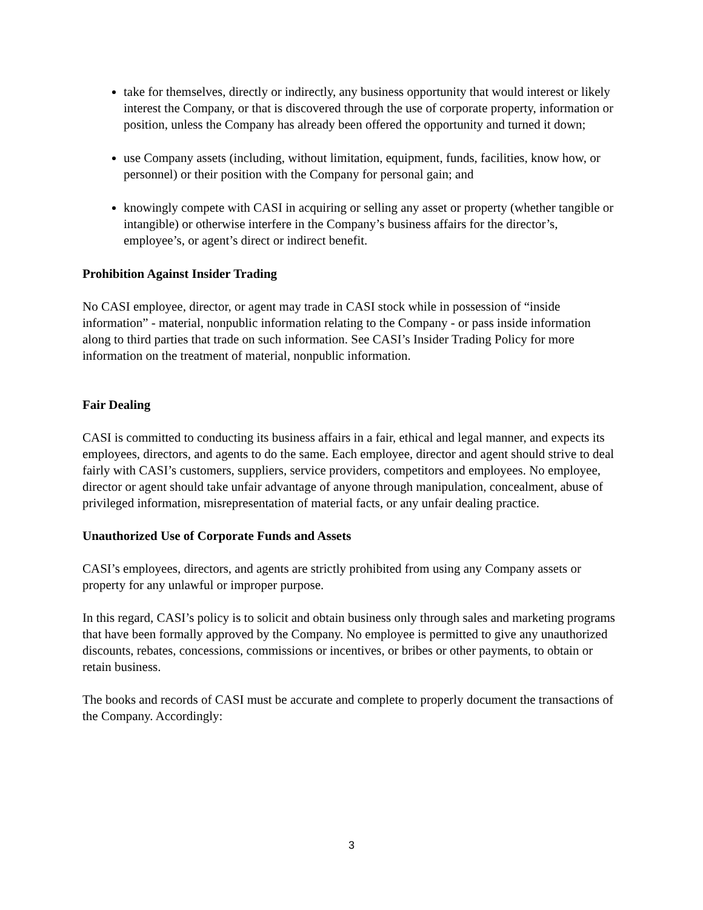take for themselves, directly or indirectly, any business opportunity that would interest or likely interest the Company, or that is discovered through the use of corporate property, information or position, unless the Company has already been offered the opportunity and turned it down;
use Company assets (including, without limitation, equipment, funds, facilities, know how, or personnel) or their position with the Company for personal gain; and
knowingly compete with CASI in acquiring or selling any asset or property (whether tangible or intangible) or otherwise interfere in the Company’s business affairs for the director’s, employee’s, or agent’s direct or indirect benefit.
Prohibition Against Insider Trading
No CASI employee, director, or agent may trade in CASI stock while in possession of “inside information” - material, nonpublic information relating to the Company - or pass inside information along to third parties that trade on such information. See CASI’s Insider Trading Policy for more information on the treatment of material, nonpublic information.
Fair Dealing
CASI is committed to conducting its business affairs in a fair, ethical and legal manner, and expects its employees, directors, and agents to do the same. Each employee, director and agent should strive to deal fairly with CASI’s customers, suppliers, service providers, competitors and employees. No employee, director or agent should take unfair advantage of anyone through manipulation, concealment, abuse of privileged information, misrepresentation of material facts, or any unfair dealing practice.
Unauthorized Use of Corporate Funds and Assets
CASI’s employees, directors, and agents are strictly prohibited from using any Company assets or property for any unlawful or improper purpose.
In this regard, CASI’s policy is to solicit and obtain business only through sales and marketing programs that have been formally approved by the Company. No employee is permitted to give any unauthorized discounts, rebates, concessions, commissions or incentives, or bribes or other payments, to obtain or retain business.
The books and records of CASI must be accurate and complete to properly document the transactions of the Company. Accordingly:
3